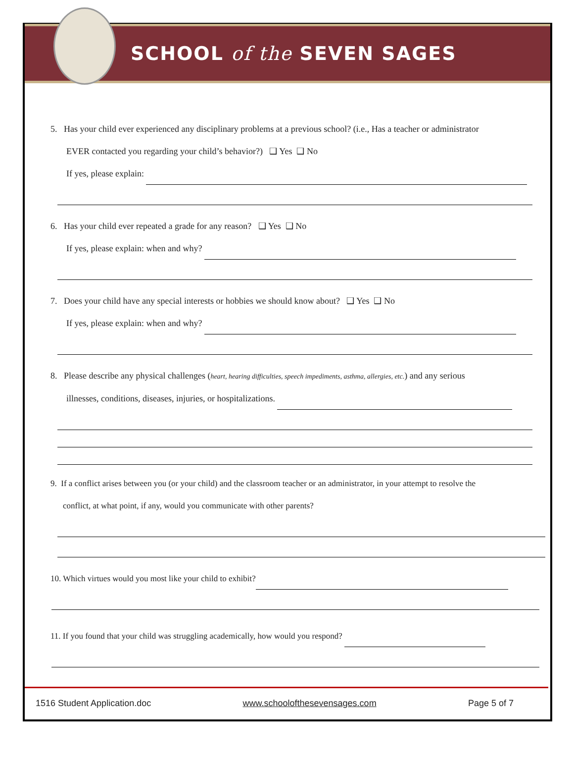SCHOOL of the SEVEN SAGES
5. Has your child ever experienced any disciplinary problems at a previous school? (i.e., Has a teacher or administrator
EVER contacted you regarding your child’s behavior?) ❑ Yes ❑ No
If yes, please explain:
6. Has your child ever repeated a grade for any reason? ❑ Yes ❑ No
If yes, please explain: when and why?
7. Does your child have any special interests or hobbies we should know about? ❑ Yes ❑ No
If yes, please explain: when and why?
8. Please describe any physical challenges (heart, hearing difficulties, speech impediments, asthma, allergies, etc.) and any serious
illnesses, conditions, diseases, injuries, or hospitalizations.
9. If a conflict arises between you (or your child) and the classroom teacher or an administrator, in your attempt to resolve the
conflict, at what point, if any, would you communicate with other parents?
10. Which virtues would you most like your child to exhibit?
11. If you found that your child was struggling academically, how would you respond?
1516 Student Application.doc www.schoolofthesevensages.com Page 5 of 7